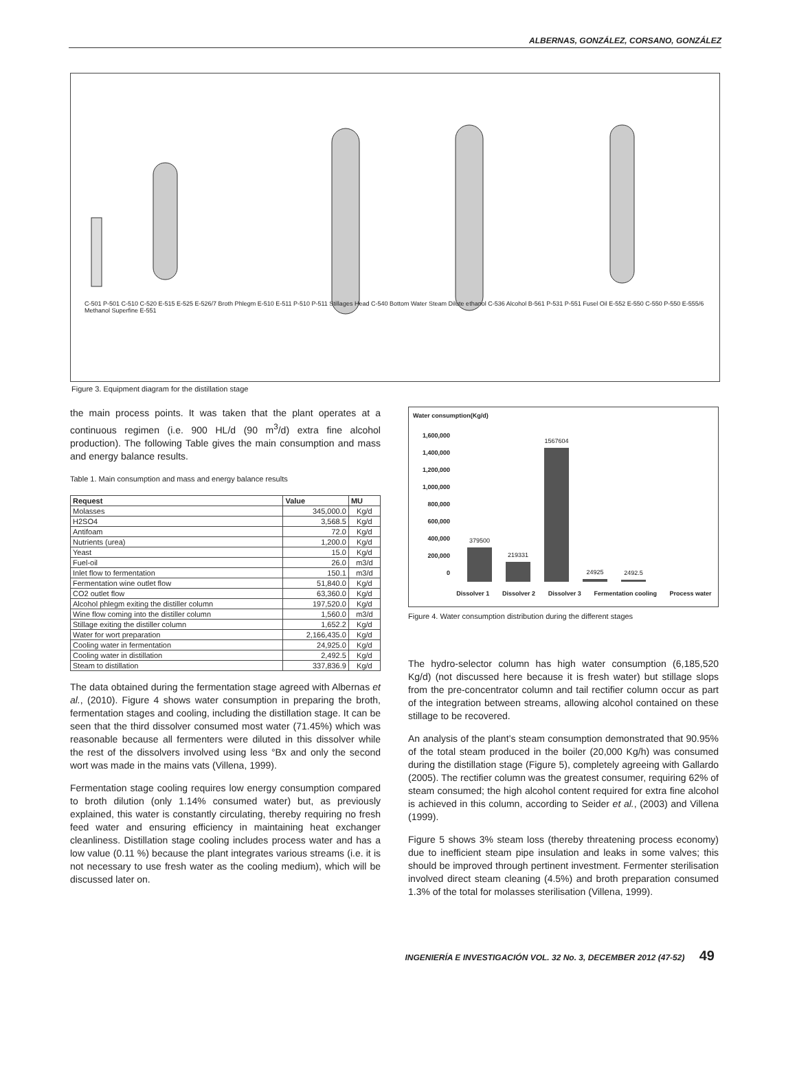ALBERNAS, GONZÁLEZ, CORSANO, GONZÁLEZ
C-501 P-501 C-510 C-520 E-515 E-525 E-526/7 Broth Phlegm E-510 E-511 P-510 P-511 Stillages Head C-540 Bottom Water Steam Dilute ethanol C-536 Alcohol B-561 P-531 P-551 Fusel Oil E-552 E-550 C-550 P-550 E-555/6 Methanol Superfine E-551
Figure 3. Equipment diagram for the distillation stage
the main process points. It was taken that the plant operates at a continuous regimen (i.e. 900 HL/d (90 m<sup>3</sup>/d) extra fine alcohol production). The following Table gives the main consumption and mass and energy balance results.
Table 1. Main consumption and mass and energy balance results
| Request | Value | MU |
| --- | --- | --- |
| Molasses | 345,000.0 | Kg/d |
| H2SO4 | 3,568.5 | Kg/d |
| Antifoam | 72.0 | Kg/d |
| Nutrients (urea) | 1,200.0 | Kg/d |
| Yeast | 15.0 | Kg/d |
| Fuel-oil | 26.0 | m3/d |
| Inlet flow to fermentation | 150.1 | m3/d |
| Fermentation wine outlet flow | 51,840.0 | Kg/d |
| CO2 outlet flow | 63,360.0 | Kg/d |
| Alcohol phlegm exiting the distiller column | 197,520.0 | Kg/d |
| Wine flow coming into the distiller column | 1,560.0 | m3/d |
| Stillage exiting the distiller column | 1,652.2 | Kg/d |
| Water for wort preparation | 2,166,435.0 | Kg/d |
| Cooling water in fermentation | 24,925.0 | Kg/d |
| Cooling water in distillation | 2,492.5 | Kg/d |
| Steam to distillation | 337,836.9 | Kg/d |
The data obtained during the fermentation stage agreed with Albernas et al., (2010). Figure 4 shows water consumption in preparing the broth, fermentation stages and cooling, including the distillation stage. It can be seen that the third dissolver consumed most water (71.45%) which was reasonable because all fermenters were diluted in this dissolver while the rest of the dissolvers involved using less °Bx and only the second wort was made in the mains vats (Villena, 1999).
Fermentation stage cooling requires low energy consumption compared to broth dilution (only 1.14% consumed water) but, as previously explained, this water is constantly circulating, thereby requiring no fresh feed water and ensuring efficiency in maintaining heat exchanger cleanliness. Distillation stage cooling includes process water and has a low value (0.11 %) because the plant integrates various streams (i.e. it is not necessary to use fresh water as the cooling medium), which will be discussed later on.
Water consumption(Kg/d)
1,600,000
1,400,000
1,200,000
1,000,000
800,000
600,000
400,000
200,000
0
379500
219331
1567604
24925
2492.5
Dissolver 1 Dissolver 2 Dissolver 3 Fermentation cooling Process water
Figure 4. Water consumption distribution during the different stages
The hydro-selector column has high water consumption (6,185,520 Kg/d) (not discussed here because it is fresh water) but stillage slops from the pre-concentrator column and tail rectifier column occur as part of the integration between streams, allowing alcohol contained on these stillage to be recovered.
An analysis of the plant’s steam consumption demonstrated that 90.95% of the total steam produced in the boiler (20,000 Kg/h) was consumed during the distillation stage (Figure 5), completely agreeing with Gallardo (2005). The rectifier column was the greatest consumer, requiring 62% of steam consumed; the high alcohol content required for extra fine alcohol is achieved in this column, according to Seider et al., (2003) and Villena (1999).
Figure 5 shows 3% steam loss (thereby threatening process economy) due to inefficient steam pipe insulation and leaks in some valves; this should be improved through pertinent investment. Fermenter sterilisation involved direct steam cleaning (4.5%) and broth preparation consumed 1.3% of the total for molasses sterilisation (Villena, 1999).
INGENIERÍA E INVESTIGACIÓN VOL. 32 No. 3, DECEMBER 2012 (47-52) 49